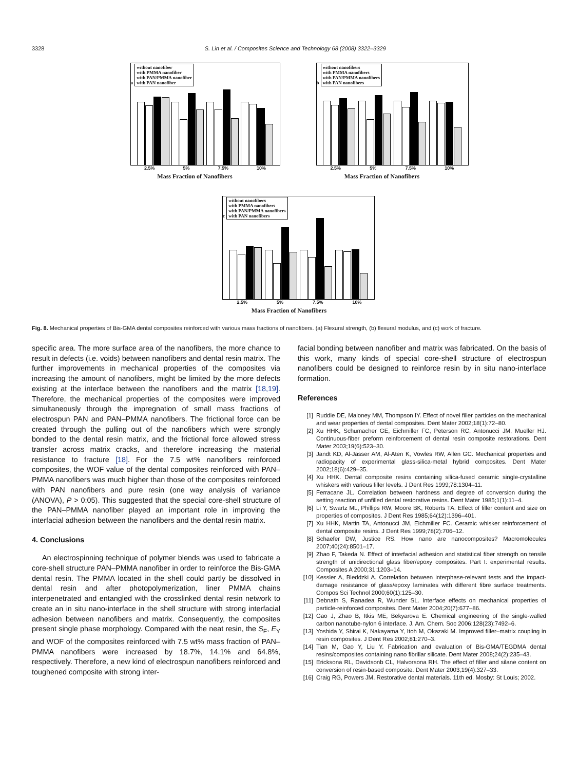3328 S. Lin et al. / Composites Science and Technology 68 (2008) 3322–3329
a
without nanofiber
with PMMA nanofiber
with PAN/PMMA nanofiber
with PAN nanofiber
2.5% 5% 7.5% 10%
Mass Fraction of Nanofibers
b
without nanofibers
with PMMA nanofibers
with PAN/PMMA nanofibers
with PAN nanofibers
2.5% 5% 7.5% 10%
Mass Fraction of Nanofibers
c
without nanofibers
with PMMA nanofibers
with PAN/PMMA nanofibers
with PAN nanofibers
2.5% 5% 7.5% 10%
Mass Fraction of Nanofibers
Fig. 8. Mechanical properties of Bis-GMA dental composites reinforced with various mass fractions of nanofibers. (a) Flexural strength, (b) flexural modulus, and (c) work of fracture.
specific area. The more surface area of the nanofibers, the more chance to result in defects (i.e. voids) between nanofibers and dental resin matrix. The further improvements in mechanical properties of the composites via increasing the amount of nanofibers, might be limited by the more defects existing at the interface between the nanofibers and the matrix [18,19]. Therefore, the mechanical properties of the composites were improved simultaneously through the impregnation of small mass fractions of electrospun PAN and PAN–PMMA nanofibers. The frictional force can be created through the pulling out of the nanofibers which were strongly bonded to the dental resin matrix, and the frictional force allowed stress transfer across matrix cracks, and therefore increasing the material resistance to fracture [18]. For the 7.5 wt% nanofibers reinforced composites, the WOF value of the dental composites reinforced with PAN–PMMA nanofibers was much higher than those of the composites reinforced with PAN nanofibers and pure resin (one way analysis of variance (ANOVA), P > 0:05). This suggested that the special core-shell structure of the PAN–PMMA nanofiber played an important role in improving the interfacial adhesion between the nanofibers and the dental resin matrix.
4. Conclusions
An electrospinning technique of polymer blends was used to fabricate a core-shell structure PAN–PMMA nanofiber in order to reinforce the Bis-GMA dental resin. The PMMA located in the shell could partly be dissolved in dental resin and after photopolymerization, liner PMMA chains interpenetrated and entangled with the crosslinked dental resin network to create an in situ nano-interface in the shell structure with strong interfacial adhesion between nanofibers and matrix. Consequently, the composites present single phase morphology. Compared with the neat resin, the S<sub>F</sub>, E<sub>Y</sub> and WOF of the composites reinforced with 7.5 wt% mass fraction of PAN–PMMA nanofibers were increased by 18.7%, 14.1% and 64.8%, respectively. Therefore, a new kind of electrospun nanofibers reinforced and toughened composite with strong inter-
facial bonding between nanofiber and matrix was fabricated. On the basis of this work, many kinds of special core-shell structure of electrospun nanofibers could be designed to reinforce resin by in situ nano-interface formation.
References
[1] Ruddle DE, Maloney MM, Thompson IY. Effect of novel filler particles on the mechanical and wear properties of dental composites. Dent Mater 2002;18(1):72–80.
[2] Xu HHK, Schumacher GE, Eichmiller FC, Peterson RC, Antonucci JM, Mueller HJ. Continuous-fiber preform reinforcement of dental resin composite restorations. Dent Mater 2003;19(6):523–30.
[3] Jandt KD, Al-Jasser AM, Al-Aten K, Vowles RW, Allen GC. Mechanical properties and radiopacity of experimental glass-silica-metal hybrid composites. Dent Mater 2002;18(6):429–35.
[4] Xu HHK. Dental composite resins containing silica-fused ceramic single-crystalline whiskers with various filler levels. J Dent Res 1999;78:1304–11.
[5] Ferracane JL. Correlation between hardness and degree of conversion during the setting reaction of unfilled dental restorative resins. Dent Mater 1985;1(1):11–4.
[6] Li Y, Swartz ML, Phillips RW, Moore BK, Roberts TA. Effect of filler content and size on properties of composites. J Dent Res 1985;64(12):1396–401.
[7] Xu HHK, Martin TA, Antonucci JM, Eichmiller FC. Ceramic whisker reinforcement of dental composite resins. J Dent Res 1999;78(2):706–12.
[8] Schaefer DW, Justice RS. How nano are nanocomposites? Macromolecules 2007;40(24):8501–17.
[9] Zhao F, Takeda N. Effect of interfacial adhesion and statistical fiber strength on tensile strength of unidirectional glass fiber/epoxy composites. Part I: experimental results. Composites A 2000;31:1203–14.
[10] Kessler A, Bleddzki A. Correlation between interphase-relevant tests and the impact-damage resistance of glass/epoxy laminates with different fibre surface treatments. Compos Sci Technol 2000;60(1):125–30.
[11] Debnath S, Ranadea R, Wunder SL. Interface effects on mechanical properties of particle-reinforced composites. Dent Mater 2004;20(7):677–86.
[12] Gao J, Zhao B, Itkis ME, Bekyarova E. Chemical engineering of the single-walled carbon nanotube-nylon 6 interface. J. Am. Chem. Soc 2006;128(23):7492–6.
[13] Yoshida Y, Shirai K, Nakayama Y, Itoh M, Okazaki M. Improved filler–matrix coupling in resin composites. J Dent Res 2002;81:270–3.
[14] Tian M, Gao Y, Liu Y. Fabrication and evaluation of Bis-GMA/TEGDMA dental resins/composites containing nano fibrillar silicate. Dent Mater 2008;24(2):235–43.
[15] Ericksona RL, Davidsonb CL, Halvorsona RH. The effect of filler and silane content on conversion of resin-based composite. Dent Mater 2003;19(4):327–33.
[16] Craig RG, Powers JM. Restorative dental materials. 11th ed. Mosby: St Louis; 2002.